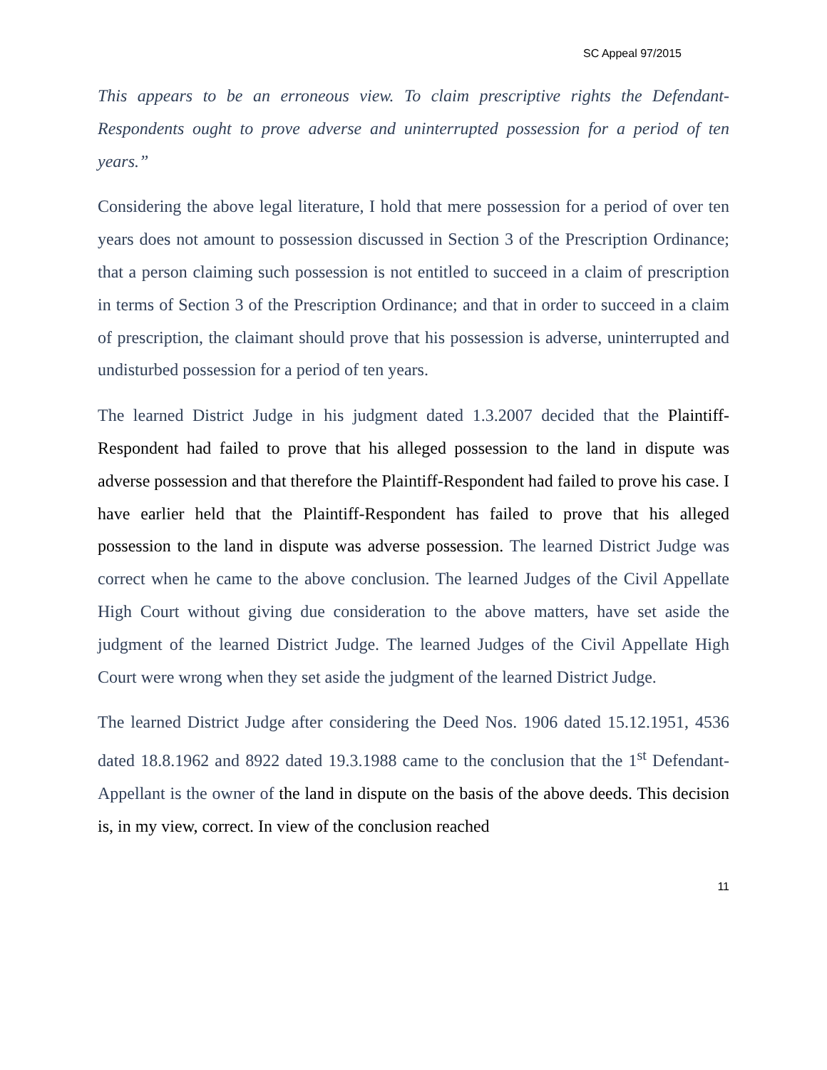SC Appeal 97/2015
This appears to be an erroneous view. To claim prescriptive rights the Defendant-Respondents ought to prove adverse and uninterrupted possession for a period of ten years.”
Considering the above legal literature, I hold that mere possession for a period of over ten years does not amount to possession discussed in Section 3 of the Prescription Ordinance; that a person claiming such possession is not entitled to succeed in a claim of prescription in terms of Section 3 of the Prescription Ordinance; and that in order to succeed in a claim of prescription, the claimant should prove that his possession is adverse, uninterrupted and undisturbed possession for a period of ten years.
The learned District Judge in his judgment dated 1.3.2007 decided that the Plaintiff-Respondent had failed to prove that his alleged possession to the land in dispute was adverse possession and that therefore the Plaintiff-Respondent had failed to prove his case. I have earlier held that the Plaintiff-Respondent has failed to prove that his alleged possession to the land in dispute was adverse possession. The learned District Judge was correct when he came to the above conclusion. The learned Judges of the Civil Appellate High Court without giving due consideration to the above matters, have set aside the judgment of the learned District Judge. The learned Judges of the Civil Appellate High Court were wrong when they set aside the judgment of the learned District Judge.
The learned District Judge after considering the Deed Nos. 1906 dated 15.12.1951, 4536 dated 18.8.1962 and 8922 dated 19.3.1988 came to the conclusion that the 1<sup>st</sup> Defendant-Appellant is the owner of the land in dispute on the basis of the above deeds. This decision is, in my view, correct. In view of the conclusion reached
11